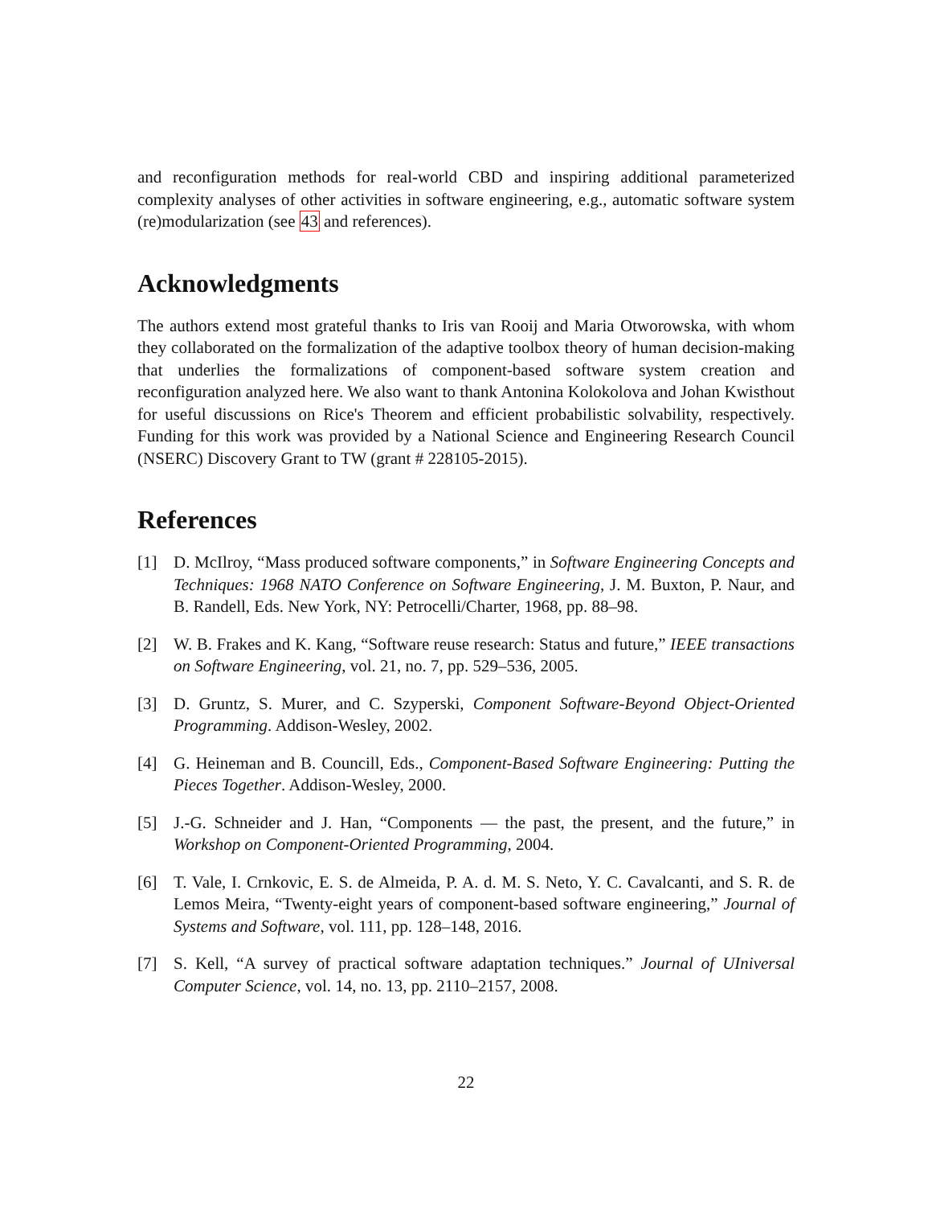and reconfiguration methods for real-world CBD and inspiring additional parameterized complexity analyses of other activities in software engineering, e.g., automatic software system (re)modularization (see 43 and references).
Acknowledgments
The authors extend most grateful thanks to Iris van Rooij and Maria Otworowska, with whom they collaborated on the formalization of the adaptive toolbox theory of human decision-making that underlies the formalizations of component-based software system creation and reconfiguration analyzed here. We also want to thank Antonina Kolokolova and Johan Kwisthout for useful discussions on Rice's Theorem and efficient probabilistic solvability, respectively. Funding for this work was provided by a National Science and Engineering Research Council (NSERC) Discovery Grant to TW (grant # 228105-2015).
References
[1] D. McIlroy, “Mass produced software components,” in Software Engineering Concepts and Techniques: 1968 NATO Conference on Software Engineering, J. M. Buxton, P. Naur, and B. Randell, Eds. New York, NY: Petrocelli/Charter, 1968, pp. 88–98.
[2] W. B. Frakes and K. Kang, “Software reuse research: Status and future,” IEEE transactions on Software Engineering, vol. 21, no. 7, pp. 529–536, 2005.
[3] D. Gruntz, S. Murer, and C. Szyperski, Component Software-Beyond Object-Oriented Programming. Addison-Wesley, 2002.
[4] G. Heineman and B. Councill, Eds., Component-Based Software Engineering: Putting the Pieces Together. Addison-Wesley, 2000.
[5] J.-G. Schneider and J. Han, “Components — the past, the present, and the future,” in Workshop on Component-Oriented Programming, 2004.
[6] T. Vale, I. Crnkovic, E. S. de Almeida, P. A. d. M. S. Neto, Y. C. Cavalcanti, and S. R. de Lemos Meira, “Twenty-eight years of component-based software engineering,” Journal of Systems and Software, vol. 111, pp. 128–148, 2016.
[7] S. Kell, “A survey of practical software adaptation techniques.” Journal of UIniversal Computer Science, vol. 14, no. 13, pp. 2110–2157, 2008.
22